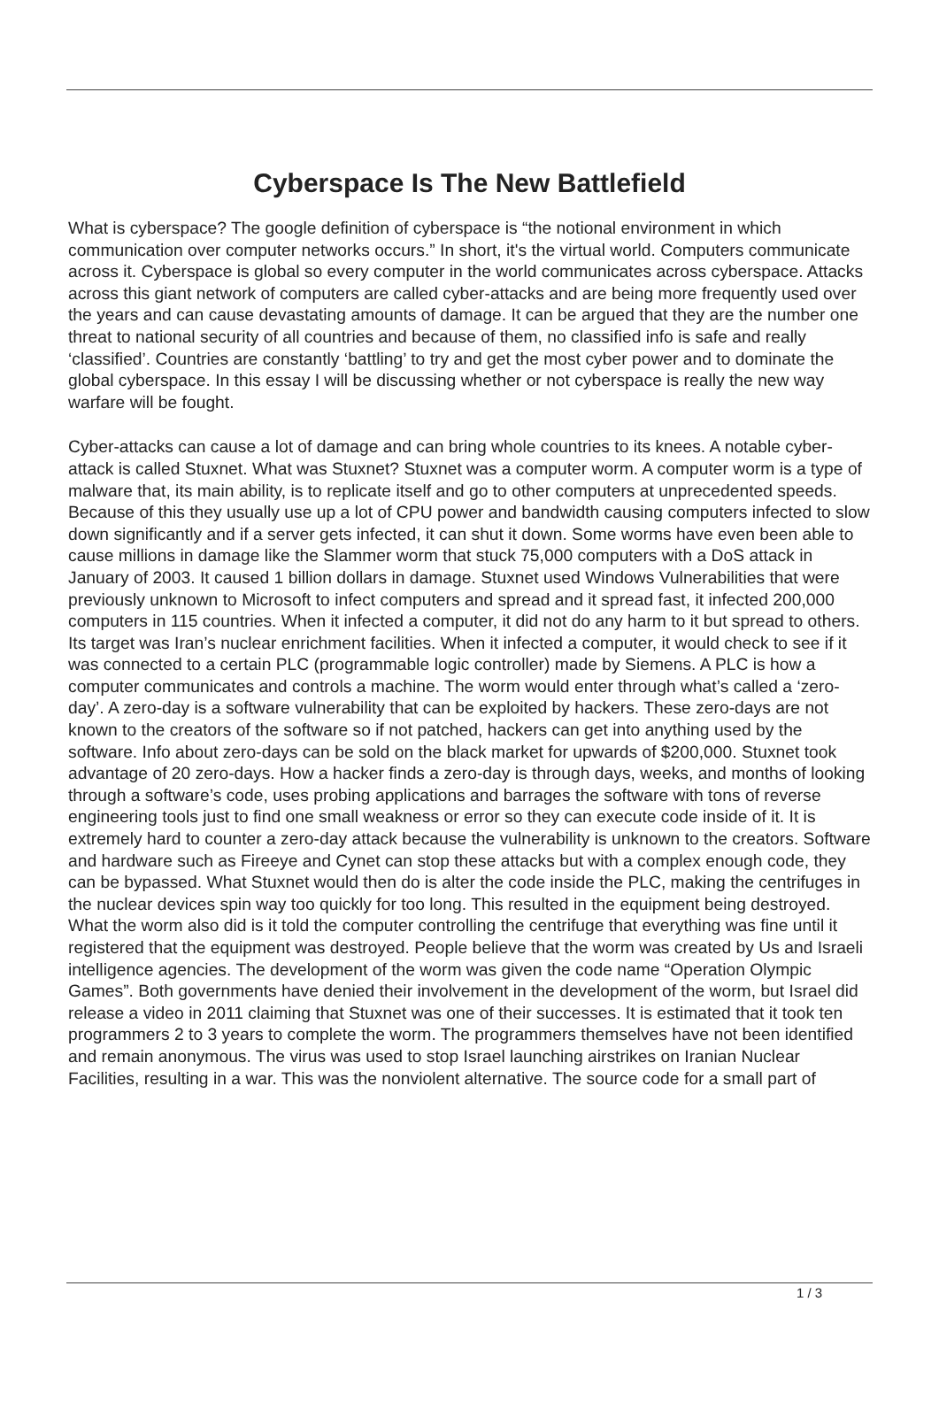Cyberspace Is The New Battlefield
What is cyberspace? The google definition of cyberspace is “the notional environment in which communication over computer networks occurs.” In short, it's the virtual world. Computers communicate across it. Cyberspace is global so every computer in the world communicates across cyberspace. Attacks across this giant network of computers are called cyber-attacks and are being more frequently used over the years and can cause devastating amounts of damage. It can be argued that they are the number one threat to national security of all countries and because of them, no classified info is safe and really ‘classified’. Countries are constantly ‘battling’ to try and get the most cyber power and to dominate the global cyberspace. In this essay I will be discussing whether or not cyberspace is really the new way warfare will be fought.
Cyber-attacks can cause a lot of damage and can bring whole countries to its knees. A notable cyber-attack is called Stuxnet. What was Stuxnet? Stuxnet was a computer worm. A computer worm is a type of malware that, its main ability, is to replicate itself and go to other computers at unprecedented speeds. Because of this they usually use up a lot of CPU power and bandwidth causing computers infected to slow down significantly and if a server gets infected, it can shut it down. Some worms have even been able to cause millions in damage like the Slammer worm that stuck 75,000 computers with a DoS attack in January of 2003. It caused 1 billion dollars in damage. Stuxnet used Windows Vulnerabilities that were previously unknown to Microsoft to infect computers and spread and it spread fast, it infected 200,000 computers in 115 countries. When it infected a computer, it did not do any harm to it but spread to others. Its target was Iran’s nuclear enrichment facilities. When it infected a computer, it would check to see if it was connected to a certain PLC (programmable logic controller) made by Siemens. A PLC is how a computer communicates and controls a machine. The worm would enter through what’s called a ‘zero-day’. A zero-day is a software vulnerability that can be exploited by hackers. These zero-days are not known to the creators of the software so if not patched, hackers can get into anything used by the software. Info about zero-days can be sold on the black market for upwards of $200,000. Stuxnet took advantage of 20 zero-days. How a hacker finds a zero-day is through days, weeks, and months of looking through a software’s code, uses probing applications and barrages the software with tons of reverse engineering tools just to find one small weakness or error so they can execute code inside of it. It is extremely hard to counter a zero-day attack because the vulnerability is unknown to the creators. Software and hardware such as Fireeye and Cynet can stop these attacks but with a complex enough code, they can be bypassed. What Stuxnet would then do is alter the code inside the PLC, making the centrifuges in the nuclear devices spin way too quickly for too long. This resulted in the equipment being destroyed. What the worm also did is it told the computer controlling the centrifuge that everything was fine until it registered that the equipment was destroyed. People believe that the worm was created by Us and Israeli intelligence agencies. The development of the worm was given the code name “Operation Olympic Games”. Both governments have denied their involvement in the development of the worm, but Israel did release a video in 2011 claiming that Stuxnet was one of their successes. It is estimated that it took ten programmers 2 to 3 years to complete the worm. The programmers themselves have not been identified and remain anonymous. The virus was used to stop Israel launching airstrikes on Iranian Nuclear Facilities, resulting in a war. This was the nonviolent alternative. The source code for a small part of
1 / 3